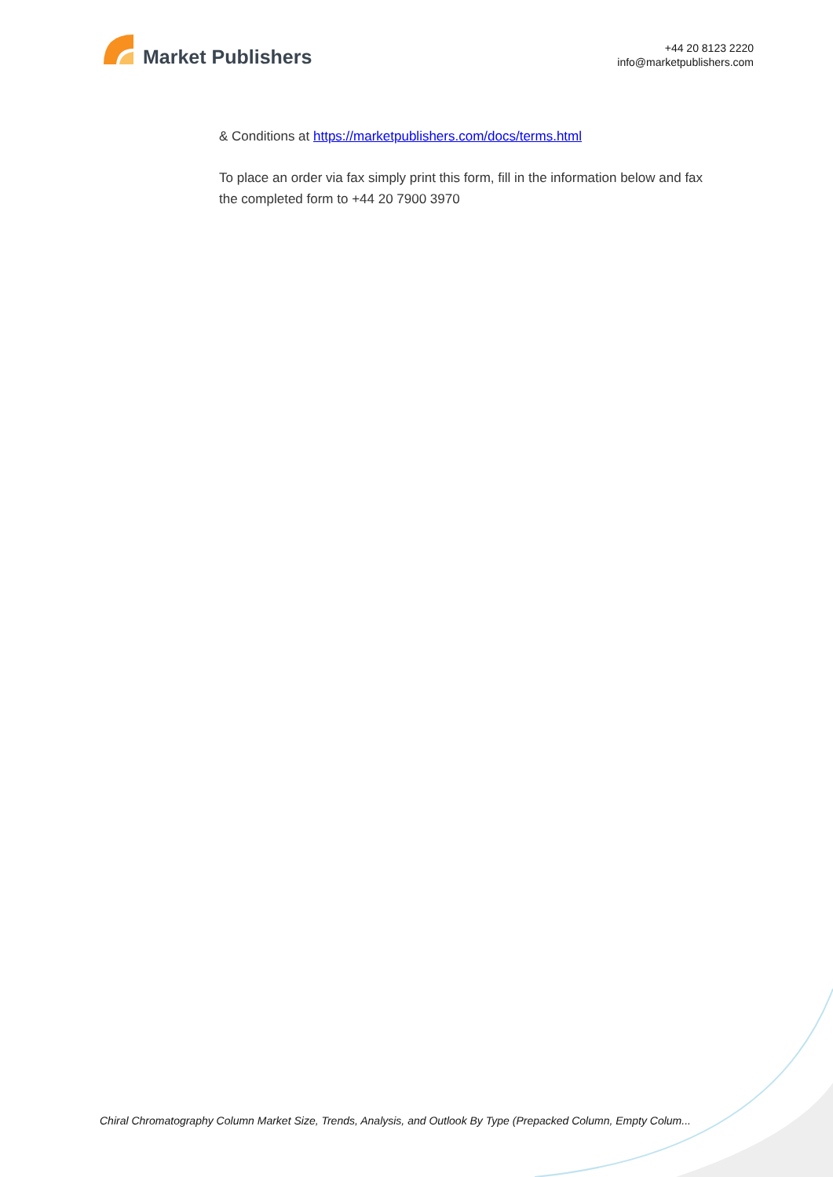Market Publishers
+44 20 8123 2220
info@marketpublishers.com
& Conditions at https://marketpublishers.com/docs/terms.html
To place an order via fax simply print this form, fill in the information below and fax the completed form to +44 20 7900 3970
Chiral Chromatography Column Market Size, Trends, Analysis, and Outlook By Type (Prepacked Column, Empty Colum...